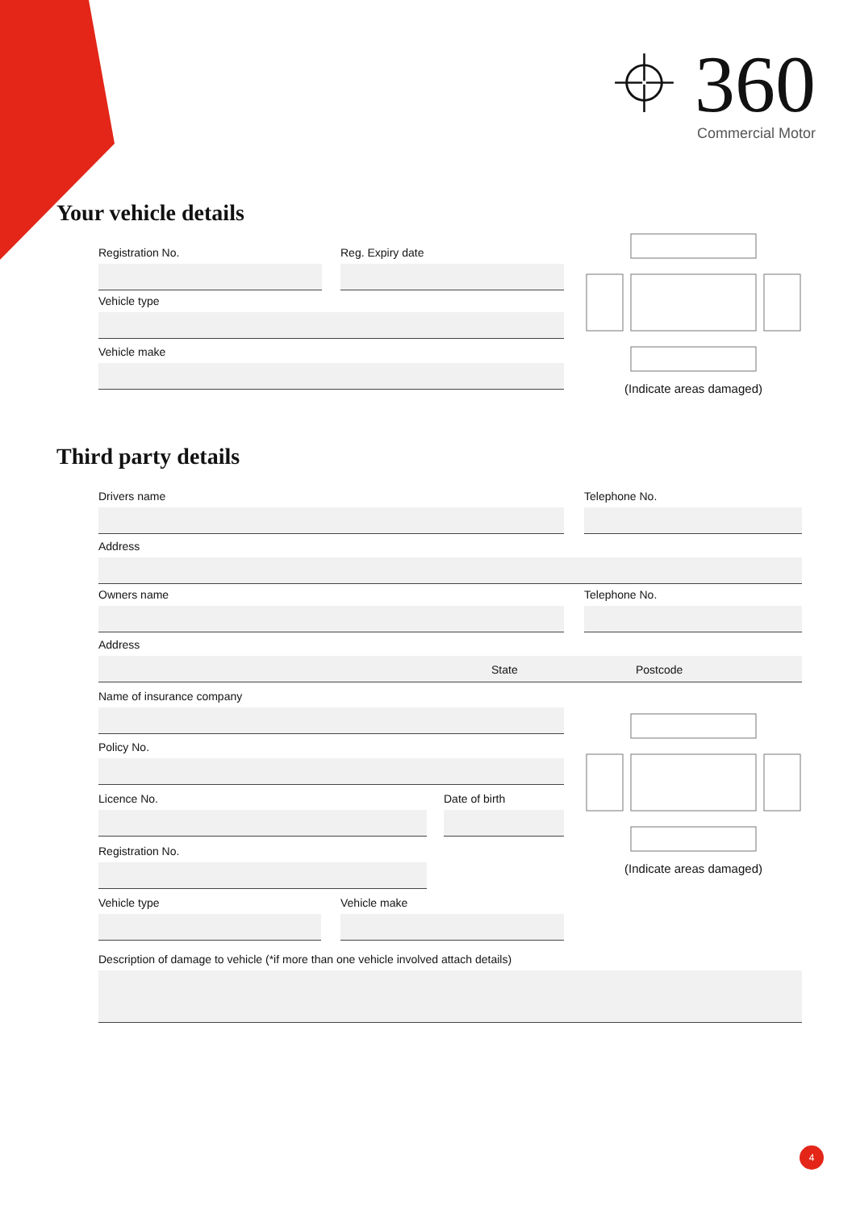⌖ 360
Commercial Motor
Your vehicle details
Registration No. Reg. Expiry date
Vehicle type
Vehicle make
(Indicate areas damaged)
Third party details
Drivers name Telephone No.
Address
Owners name Telephone No.
Address
State Postcode
Name of insurance company
Policy No.
Licence No. Date of birth
Registration No.
Vehicle type Vehicle make
(Indicate areas damaged)
Description of damage to vehicle (*if more than one vehicle involved attach details)
4